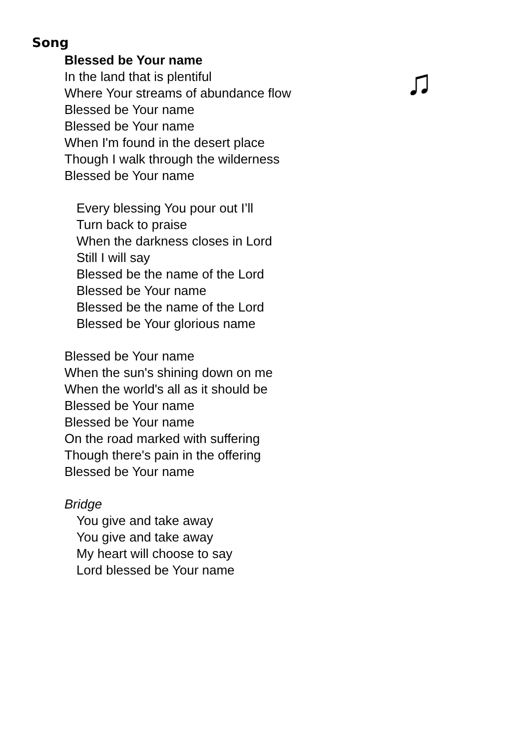Song
♫
Blessed be Your name
In the land that is plentiful
Where Your streams of abundance flow
Blessed be Your name
Blessed be Your name
When I'm found in the desert place
Though I walk through the wilderness
Blessed be Your name
Every blessing You pour out I’ll
Turn back to praise
When the darkness closes in Lord
Still I will say
Blessed be the name of the Lord
Blessed be Your name
Blessed be the name of the Lord
Blessed be Your glorious name
Blessed be Your name
When the sun's shining down on me
When the world's all as it should be
Blessed be Your name
Blessed be Your name
On the road marked with suffering
Though there's pain in the offering
Blessed be Your name
Bridge
You give and take away
You give and take away
My heart will choose to say
Lord blessed be Your name